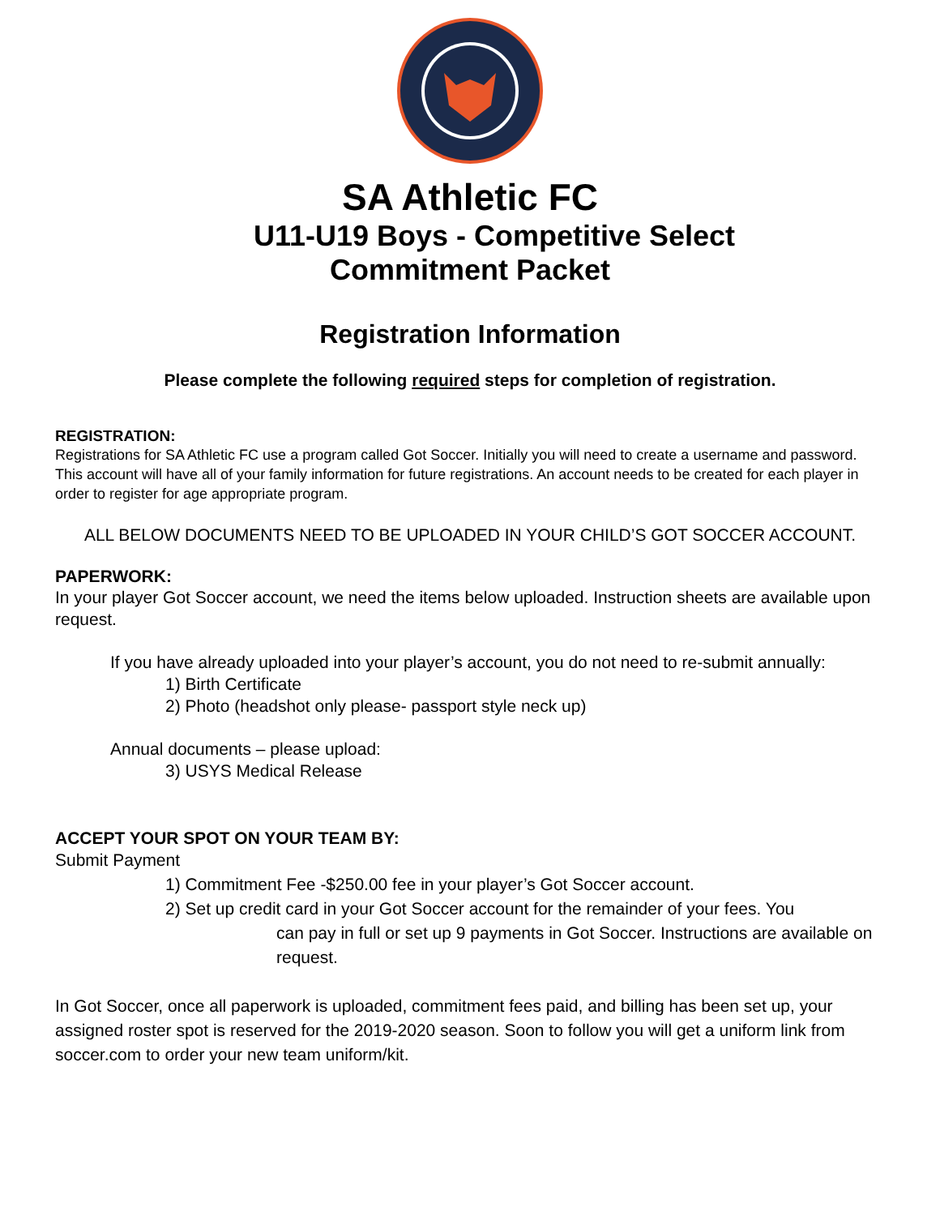SA Athletic FC
U11-U19 Boys - Competitive Select
Commitment Packet
Registration Information
Please complete the following required steps for completion of registration.
REGISTRATION:
Registrations for SA Athletic FC use a program called Got Soccer. Initially you will need to create a username and password. This account will have all of your family information for future registrations. An account needs to be created for each player in order to register for age appropriate program.
ALL BELOW DOCUMENTS NEED TO BE UPLOADED IN YOUR CHILD’S GOT SOCCER ACCOUNT.
PAPERWORK:
In your player Got Soccer account, we need the items below uploaded. Instruction sheets are available upon request.
If you have already uploaded into your player’s account, you do not need to re-submit annually:
1) Birth Certificate
2) Photo (headshot only please- passport style neck up)
Annual documents – please upload:
3) USYS Medical Release
ACCEPT YOUR SPOT ON YOUR TEAM BY:
Submit Payment
1) Commitment Fee -$250.00 fee in your player’s Got Soccer account.
2) Set up credit card in your Got Soccer account for the remainder of your fees. You
can pay in full or set up 9 payments in Got Soccer. Instructions are available on request.
In Got Soccer, once all paperwork is uploaded, commitment fees paid, and billing has been set up, your assigned roster spot is reserved for the 2019-2020 season. Soon to follow you will get a uniform link from soccer.com to order your new team uniform/kit.